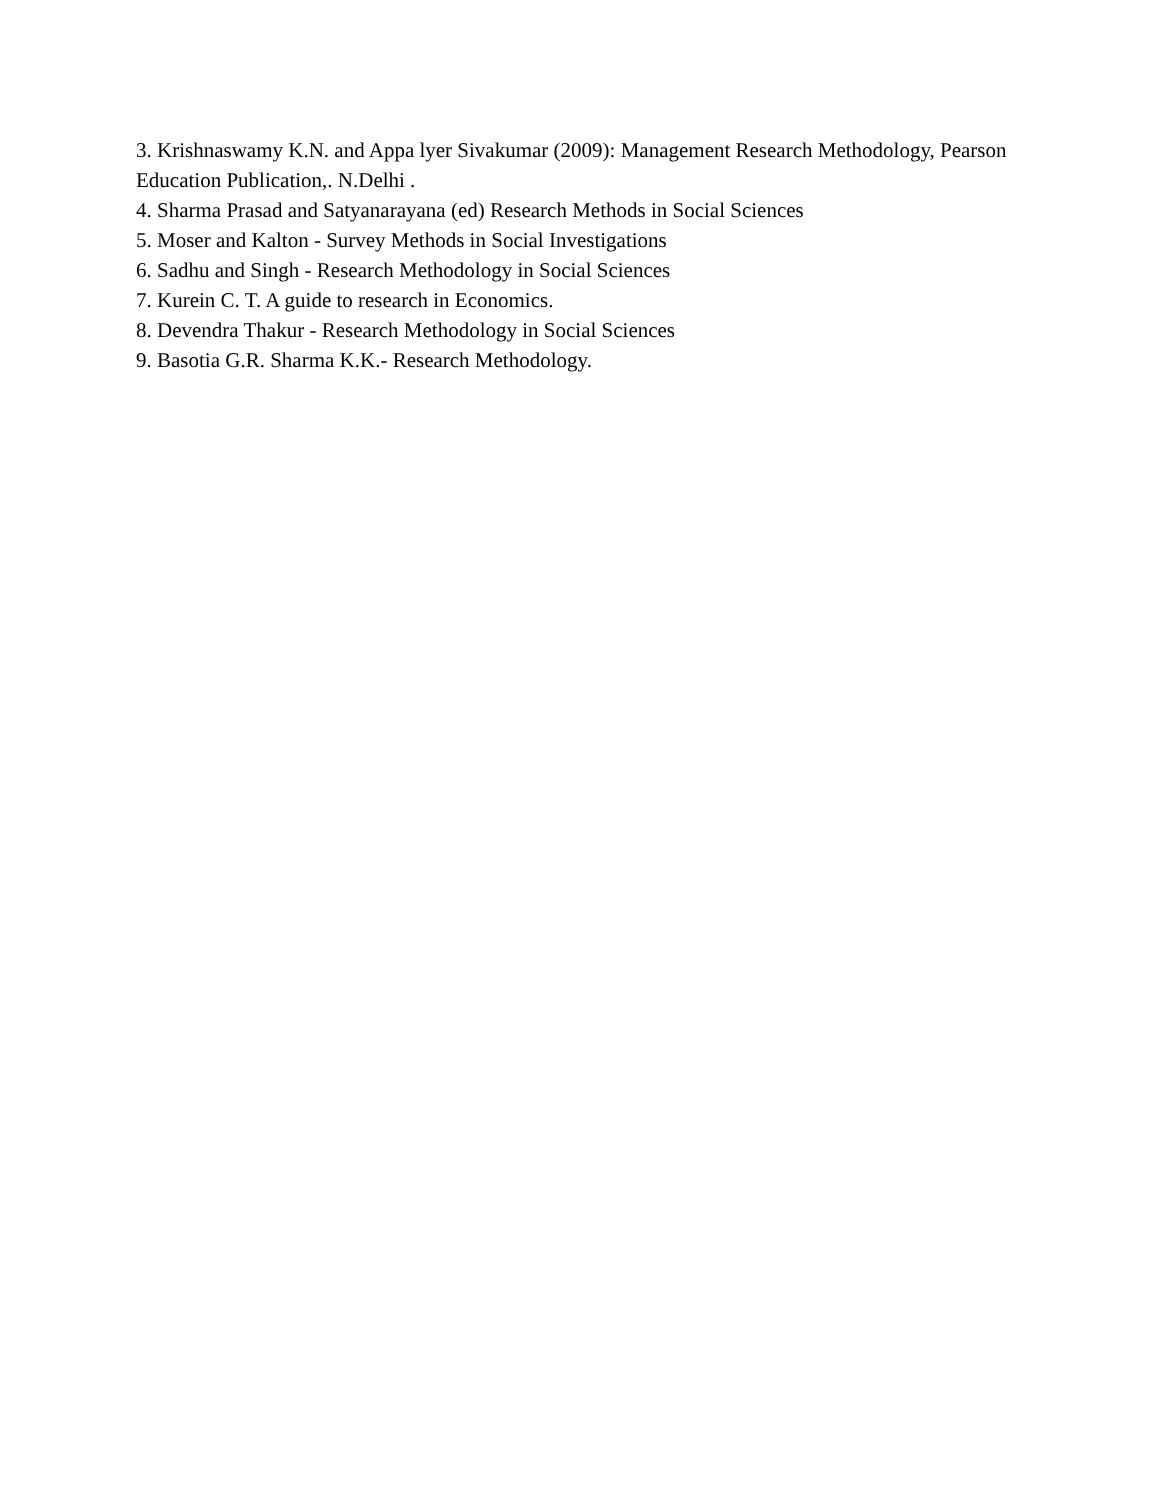3. Krishnaswamy K.N. and Appa lyer Sivakumar (2009): Management Research Methodology, Pearson Education Publication,. N.Delhi .
4. Sharma Prasad and Satyanarayana (ed) Research Methods in Social Sciences
5. Moser and Kalton - Survey Methods in Social Investigations
6. Sadhu and Singh - Research Methodology in Social Sciences
7. Kurein C. T. A guide to research in Economics.
8. Devendra Thakur - Research Methodology in Social Sciences
9. Basotia G.R. Sharma K.K.- Research Methodology.